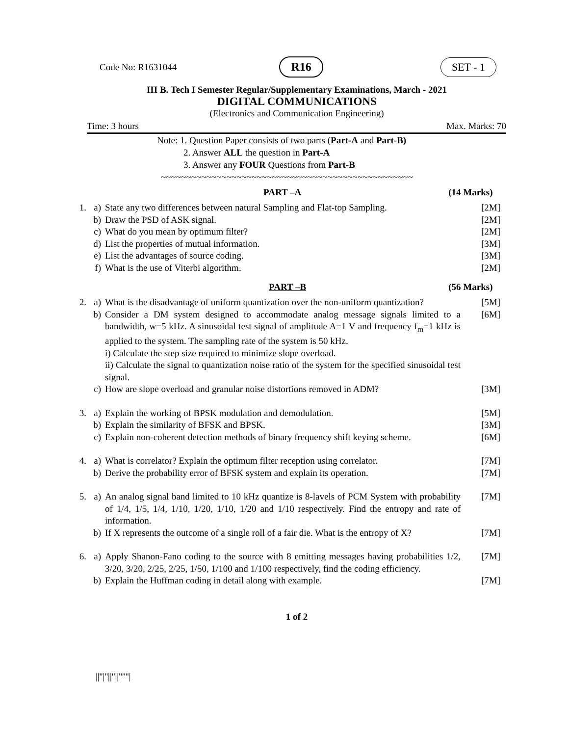Code No: R1631044 R16 SET - 1
III B. Tech I Semester Regular/Supplementary Examinations, March - 2021
DIGITAL COMMUNICATIONS
(Electronics and Communication Engineering)
Time: 3 hours Max. Marks: 70
Note: 1. Question Paper consists of two parts (Part-A and Part-B)
2. Answer ALL the question in Part-A
3. Answer any FOUR Questions from Part-B
~~~~~~~~~~~~~~~~~~~~~~~~~~~~~~~~~~~~~~~~~~~~~~~~~~
PART –A (14 Marks)
| 1. | a) | State any two differences between natural Sampling and Flat-top Sampling. | [2M] |
| | b) | Draw the PSD of ASK signal. | [2M] |
| | c) | What do you mean by optimum filter? | [2M] |
| | d) | List the properties of mutual information. | [3M] |
| | e) | List the advantages of source coding. | [3M] |
| | f) | What is the use of Viterbi algorithm. | [2M] |
PART –B (56 Marks)
| 2. | a) | What is the disadvantage of uniform quantization over the non-uniform quantization? | [5M] |
| | b) | Consider a DM system designed to accommodate analog message signals limited to a bandwidth, w=5 kHz. A sinusoidal test signal of amplitude A=1 V and frequency f<sub>m</sub>=1 kHz is applied to the system. The sampling rate of the system is 50 kHz. i) Calculate the step size required to minimize slope overload. ii) Calculate the signal to quantization noise ratio of the system for the specified sinusoidal test signal. | [6M] |
| | c) | How are slope overload and granular noise distortions removed in ADM? | [3M] |
| 3. | a) | Explain the working of BPSK modulation and demodulation. | [5M] |
| | b) | Explain the similarity of BFSK and BPSK. | [3M] |
| | c) | Explain non-coherent detection methods of binary frequency shift keying scheme. | [6M] |
| 4. | a) | What is correlator? Explain the optimum filter reception using correlator. | [7M] |
| | b) | Derive the probability error of BFSK system and explain its operation. | [7M] |
| 5. | a) | An analog signal band limited to 10 kHz quantize is 8-lavels of PCM System with probability of 1/4, 1/5, 1/4, 1/10, 1/20, 1/10, 1/20 and 1/10 respectively. Find the entropy and rate of information. | [7M] |
| | b) | If X represents the outcome of a single roll of a fair die. What is the entropy of X? | [7M] |
| 6. | a) | Apply Shanon-Fano coding to the source with 8 emitting messages having probabilities 1/2, 3/20, 3/20, 2/25, 2/25, 1/50, 1/100 and 1/100 respectively, find the coding efficiency. | [7M] |
| | b) | Explain the Huffman coding in detail along with example. | [7M] |
1 of 2
||''|''||''||''''''|